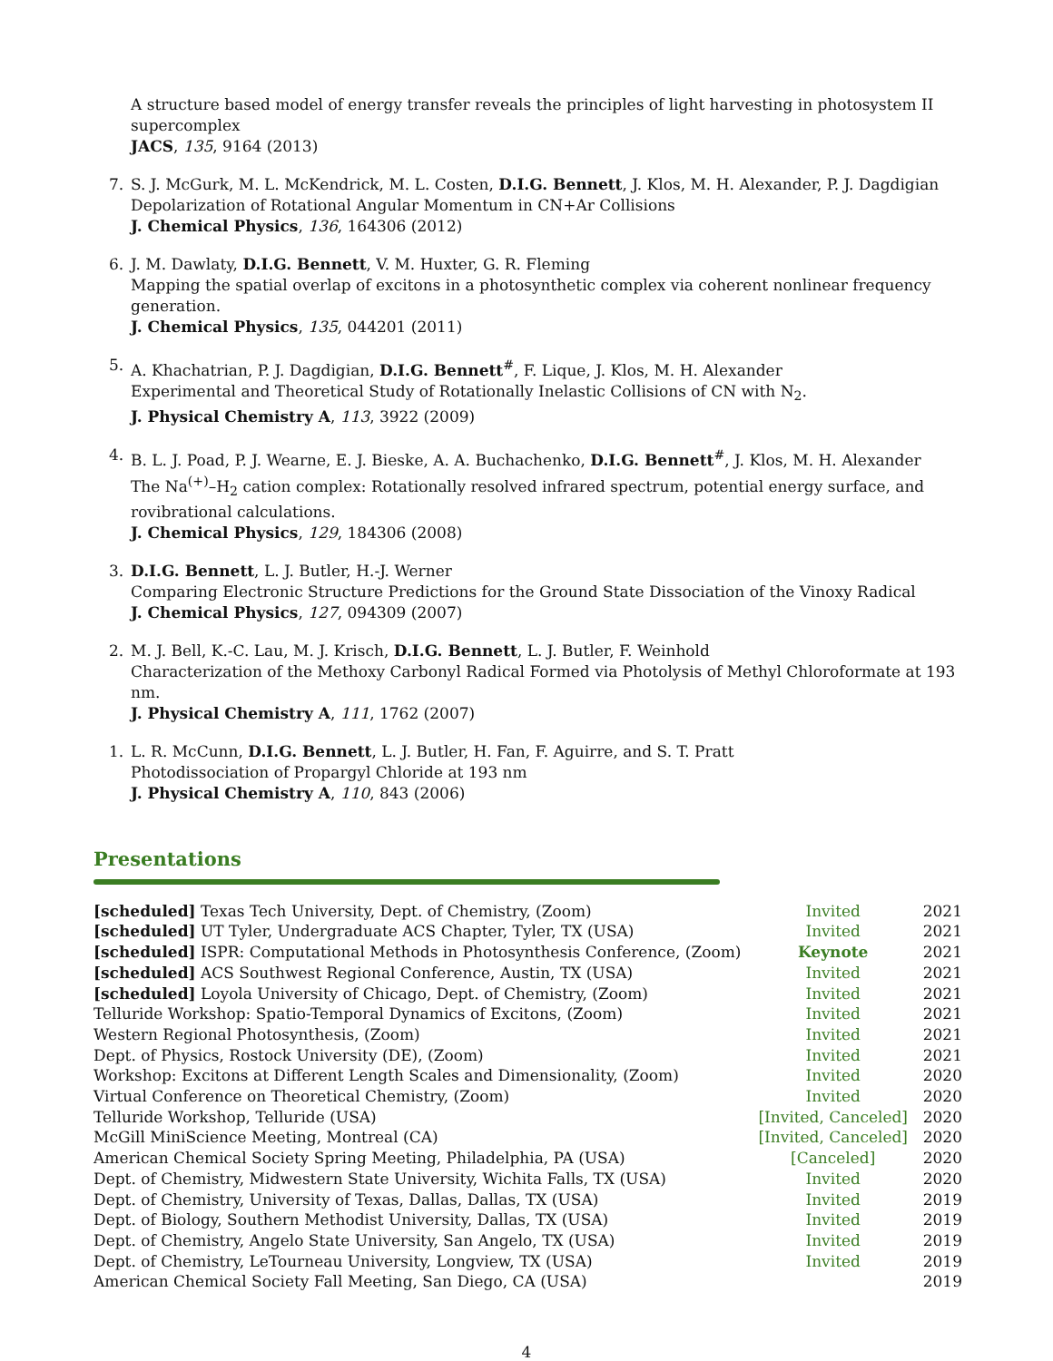A structure based model of energy transfer reveals the principles of light harvesting in photosystem II supercomplex
JACS, 135, 9164 (2013)
7. S. J. McGurk, M. L. McKendrick, M. L. Costen, D.I.G. Bennett, J. Klos, M. H. Alexander, P. J. Dagdigian
Depolarization of Rotational Angular Momentum in CN+Ar Collisions
J. Chemical Physics, 136, 164306 (2012)
6. J. M. Dawlaty, D.I.G. Bennett, V. M. Huxter, G. R. Fleming
Mapping the spatial overlap of excitons in a photosynthetic complex via coherent nonlinear frequency generation.
J. Chemical Physics, 135, 044201 (2011)
5. A. Khachatrian, P. J. Dagdigian, D.I.G. Bennett<sup>#</sup>, F. Lique, J. Klos, M. H. Alexander
Experimental and Theoretical Study of Rotationally Inelastic Collisions of CN with N<sub>2</sub>.
J. Physical Chemistry A, 113, 3922 (2009)
4. B. L. J. Poad, P. J. Wearne, E. J. Bieske, A. A. Buchachenko, D.I.G. Bennett<sup>#</sup>, J. Klos, M. H. Alexander
The Na<sup>(+)</sup>–H<sub>2</sub> cation complex: Rotationally resolved infrared spectrum, potential energy surface, and rovibrational calculations.
J. Chemical Physics, 129, 184306 (2008)
3. D.I.G. Bennett, L. J. Butler, H.-J. Werner
Comparing Electronic Structure Predictions for the Ground State Dissociation of the Vinoxy Radical
J. Chemical Physics, 127, 094309 (2007)
2. M. J. Bell, K.-C. Lau, M. J. Krisch, D.I.G. Bennett, L. J. Butler, F. Weinhold
Characterization of the Methoxy Carbonyl Radical Formed via Photolysis of Methyl Chloroformate at 193 nm.
J. Physical Chemistry A, 111, 1762 (2007)
1. L. R. McCunn, D.I.G. Bennett, L. J. Butler, H. Fan, F. Aguirre, and S. T. Pratt
Photodissociation of Propargyl Chloride at 193 nm
J. Physical Chemistry A, 110, 843 (2006)
Presentations
| [scheduled] Texas Tech University, Dept. of Chemistry, (Zoom) | Invited | 2021 |
| [scheduled] UT Tyler, Undergraduate ACS Chapter, Tyler, TX (USA) | Invited | 2021 |
| [scheduled] ISPR: Computational Methods in Photosynthesis Conference, (Zoom) | Keynote | 2021 |
| [scheduled] ACS Southwest Regional Conference, Austin, TX (USA) | Invited | 2021 |
| [scheduled] Loyola University of Chicago, Dept. of Chemistry, (Zoom) | Invited | 2021 |
| Telluride Workshop: Spatio-Temporal Dynamics of Excitons, (Zoom) | Invited | 2021 |
| Western Regional Photosynthesis, (Zoom) | Invited | 2021 |
| Dept. of Physics, Rostock University (DE), (Zoom) | Invited | 2021 |
| Workshop: Excitons at Different Length Scales and Dimensionality, (Zoom) | Invited | 2020 |
| Virtual Conference on Theoretical Chemistry, (Zoom) | Invited | 2020 |
| Telluride Workshop, Telluride (USA) | [Invited, Canceled] | 2020 |
| McGill MiniScience Meeting, Montreal (CA) | [Invited, Canceled] | 2020 |
| American Chemical Society Spring Meeting, Philadelphia, PA (USA) | [Canceled] | 2020 |
| Dept. of Chemistry, Midwestern State University, Wichita Falls, TX (USA) | Invited | 2020 |
| Dept. of Chemistry, University of Texas, Dallas, Dallas, TX (USA) | Invited | 2019 |
| Dept. of Biology, Southern Methodist University, Dallas, TX (USA) | Invited | 2019 |
| Dept. of Chemistry, Angelo State University, San Angelo, TX (USA) | Invited | 2019 |
| Dept. of Chemistry, LeTourneau University, Longview, TX (USA) | Invited | 2019 |
| American Chemical Society Fall Meeting, San Diego, CA (USA) | | 2019 |
4